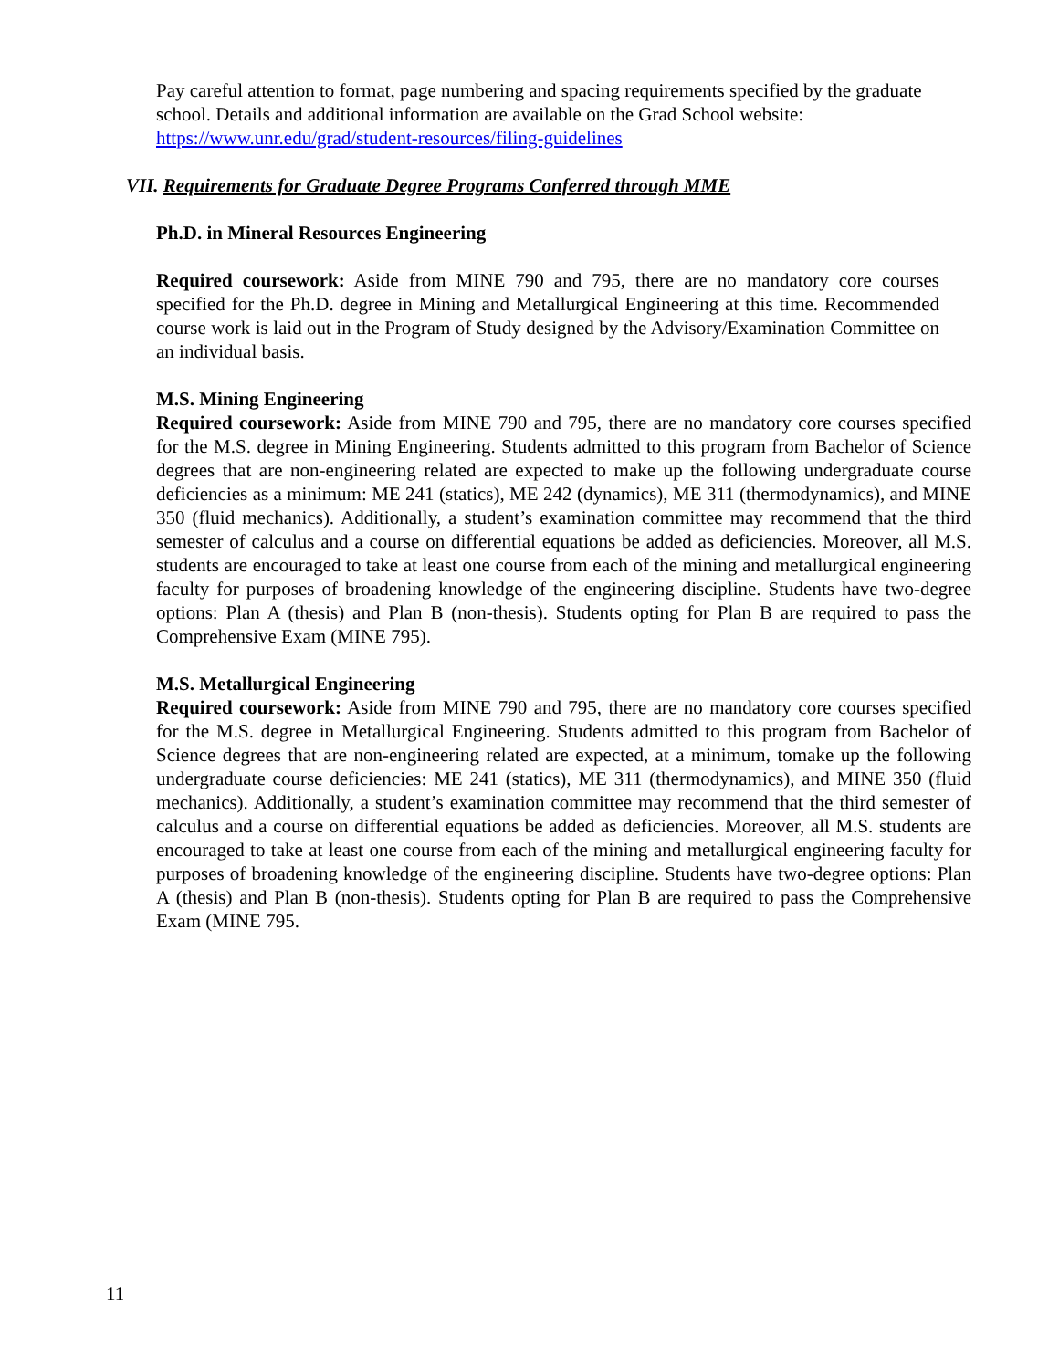Pay careful attention to format, page numbering and spacing requirements specified by the graduate school. Details and additional information are available on the Grad School website: https://www.unr.edu/grad/student-resources/filing-guidelines
VII. Requirements for Graduate Degree Programs Conferred through MME
Ph.D. in Mineral Resources Engineering
Required coursework: Aside from MINE 790 and 795, there are no mandatory core courses specified for the Ph.D. degree in Mining and Metallurgical Engineering at this time. Recommended course work is laid out in the Program of Study designed by the Advisory/Examination Committee on an individual basis.
M.S. Mining Engineering
Required coursework: Aside from MINE 790 and 795, there are no mandatory core courses specified for the M.S. degree in Mining Engineering. Students admitted to this program from Bachelor of Science degrees that are non-engineering related are expected to make up the following undergraduate course deficiencies as a minimum: ME 241 (statics), ME 242 (dynamics), ME 311 (thermodynamics), and MINE 350 (fluid mechanics). Additionally, a student’s examination committee may recommend that the third semester of calculus and a course on differential equations be added as deficiencies. Moreover, all M.S. students are encouraged to take at least one course from each of the mining and metallurgical engineering faculty for purposes of broadening knowledge of the engineering discipline. Students have two-degree options: Plan A (thesis) and Plan B (non-thesis). Students opting for Plan B are required to pass the Comprehensive Exam (MINE 795).
M.S. Metallurgical Engineering
Required coursework: Aside from MINE 790 and 795, there are no mandatory core courses specified for the M.S. degree in Metallurgical Engineering. Students admitted to this program from Bachelor of Science degrees that are non-engineering related are expected, at a minimum, tomake up the following undergraduate course deficiencies: ME 241 (statics), ME 311 (thermodynamics), and MINE 350 (fluid mechanics). Additionally, a student’s examination committee may recommend that the third semester of calculus and a course on differential equations be added as deficiencies. Moreover, all M.S. students are encouraged to take at least one course from each of the mining and metallurgical engineering faculty for purposes of broadening knowledge of the engineering discipline. Students have two-degree options: Plan A (thesis) and Plan B (non-thesis). Students opting for Plan B are required to pass the Comprehensive Exam (MINE 795.
11